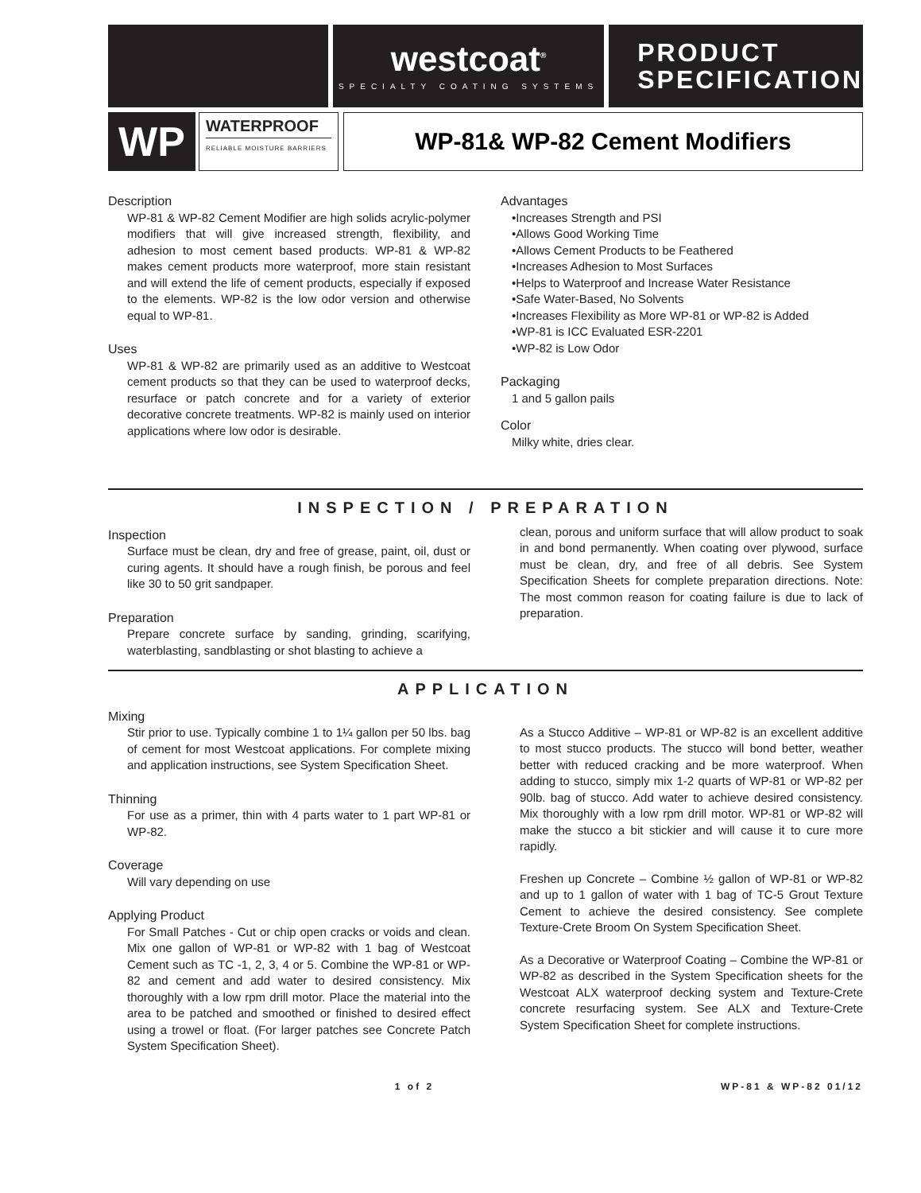westcoat<sup>®</sup>
SPECIALTY COATING SYSTEMS
PRODUCT
SPECIFICATION
WP
WATERPROOF
RELIABLE MOISTURE BARRIERS
WP-81& WP-82 Cement Modifiers
Description
WP-81 & WP-82 Cement Modifier are high solids acrylic-polymer modifiers that will give increased strength, flexibility, and adhesion to most cement based products. WP-81 & WP-82 makes cement products more waterproof, more stain resistant and will extend the life of cement products, especially if exposed to the elements. WP-82 is the low odor version and otherwise equal to WP-81.
Uses
WP-81 & WP-82 are primarily used as an additive to Westcoat cement products so that they can be used to waterproof decks, resurface or patch concrete and for a variety of exterior decorative concrete treatments. WP-82 is mainly used on interior applications where low odor is desirable.
Advantages
•Increases Strength and PSI
•Allows Good Working Time
•Allows Cement Products to be Feathered
•Increases Adhesion to Most Surfaces
•Helps to Waterproof and Increase Water Resistance
•Safe Water-Based, No Solvents
•Increases Flexibility as More WP-81 or WP-82 is Added
•WP-81 is ICC Evaluated ESR-2201
•WP-82 is Low Odor
Packaging
1 and 5 gallon pails
Color
Milky white, dries clear.
INSPECTION / PREPARATION
Inspection
Surface must be clean, dry and free of grease, paint, oil, dust or curing agents. It should have a rough finish, be porous and feel like 30 to 50 grit sandpaper.
Preparation
Prepare concrete surface by sanding, grinding, scarifying, waterblasting, sandblasting or shot blasting to achieve a
clean, porous and uniform surface that will allow product to soak in and bond permanently. When coating over plywood, surface must be clean, dry, and free of all debris. See System Specification Sheets for complete preparation directions. Note: The most common reason for coating failure is due to lack of preparation.
APPLICATION
Mixing
Stir prior to use. Typically combine 1 to 1¼ gallon per 50 lbs. bag of cement for most Westcoat applications. For complete mixing and application instructions, see System Specification Sheet.
Thinning
For use as a primer, thin with 4 parts water to 1 part WP-81 or WP-82.
Coverage
Will vary depending on use
Applying Product
For Small Patches - Cut or chip open cracks or voids and clean. Mix one gallon of WP-81 or WP-82 with 1 bag of Westcoat Cement such as TC -1, 2, 3, 4 or 5. Combine the WP-81 or WP-82 and cement and add water to desired consistency. Mix thoroughly with a low rpm drill motor. Place the material into the area to be patched and smoothed or finished to desired effect using a trowel or float. (For larger patches see Concrete Patch System Specification Sheet).
As a Stucco Additive – WP-81 or WP-82 is an excellent additive to most stucco products. The stucco will bond better, weather better with reduced cracking and be more waterproof. When adding to stucco, simply mix 1-2 quarts of WP-81 or WP-82 per 90lb. bag of stucco. Add water to achieve desired consistency. Mix thoroughly with a low rpm drill motor. WP-81 or WP-82 will make the stucco a bit stickier and will cause it to cure more rapidly.
Freshen up Concrete – Combine ½ gallon of WP-81 or WP-82 and up to 1 gallon of water with 1 bag of TC-5 Grout Texture Cement to achieve the desired consistency. See complete Texture-Crete Broom On System Specification Sheet.
As a Decorative or Waterproof Coating – Combine the WP-81 or WP-82 as described in the System Specification sheets for the Westcoat ALX waterproof decking system and Texture-Crete concrete resurfacing system. See ALX and Texture-Crete System Specification Sheet for complete instructions.
1 of 2 WP-81 & WP-82 01/12